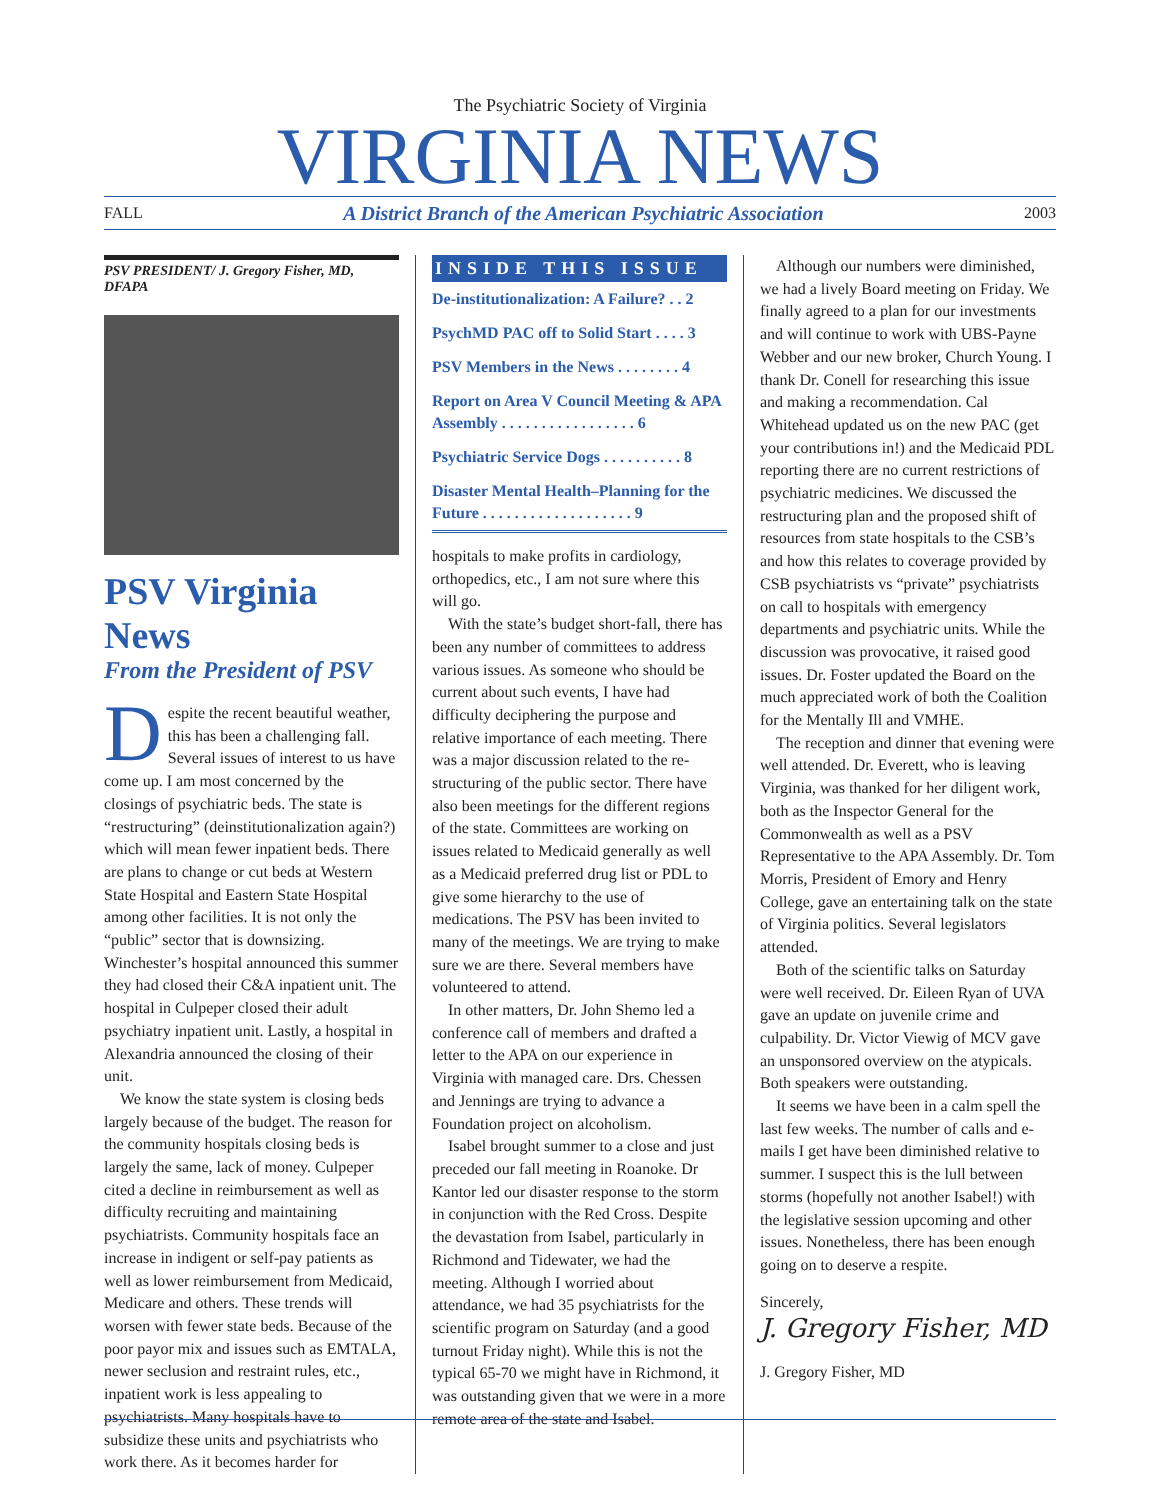The Psychiatric Society of Virginia
VIRGINIA NEWS
FALL A District Branch of the American Psychiatric Association 2003
PSV PRESIDENT/ J. Gregory Fisher, MD, DFAPA
PSV Virginia News
From the President of PSV
Despite the recent beautiful weather, this has been a challenging fall. Several issues of interest to us have come up. I am most concerned by the closings of psychiatric beds. The state is “restructuring” (deinstitutionalization again?) which will mean fewer inpatient beds. There are plans to change or cut beds at Western State Hospital and Eastern State Hospital among other facilities. It is not only the “public” sector that is downsizing. Winchester’s hospital announced this summer they had closed their C&A inpatient unit. The hospital in Culpeper closed their adult psychiatry inpatient unit. Lastly, a hospital in Alexandria announced the closing of their unit.
We know the state system is closing beds largely because of the budget. The reason for the community hospitals closing beds is largely the same, lack of money. Culpeper cited a decline in reimbursement as well as difficulty recruiting and maintaining psychiatrists. Community hospitals face an increase in indigent or self-pay patients as well as lower reimbursement from Medicaid, Medicare and others. These trends will worsen with fewer state beds. Because of the poor payor mix and issues such as EMTALA, newer seclusion and restraint rules, etc., inpatient work is less appealing to psychiatrists. Many hospitals have to subsidize these units and psychiatrists who work there. As it becomes harder for
INSIDE THIS ISSUE
De-institutionalization: A Failure? . . 2
PsychMD PAC off to Solid Start . . . . 3
PSV Members in the News . . . . . . . . 4
Report on Area V Council Meeting & APA Assembly . . . . . . . . . . . . . . . . . 6
Psychiatric Service Dogs . . . . . . . . . . 8
Disaster Mental Health–Planning for the Future . . . . . . . . . . . . . . . . . . . 9
hospitals to make profits in cardiology, orthopedics, etc., I am not sure where this will go.
With the state’s budget short-fall, there has been any number of committees to address various issues. As someone who should be current about such events, I have had difficulty deciphering the purpose and relative importance of each meeting. There was a major discussion related to the re-structuring of the public sector. There have also been meetings for the different regions of the state. Committees are working on issues related to Medicaid generally as well as a Medicaid preferred drug list or PDL to give some hierarchy to the use of medications. The PSV has been invited to many of the meetings. We are trying to make sure we are there. Several members have volunteered to attend.
In other matters, Dr. John Shemo led a conference call of members and drafted a letter to the APA on our experience in Virginia with managed care. Drs. Chessen and Jennings are trying to advance a Foundation project on alcoholism.
Isabel brought summer to a close and just preceded our fall meeting in Roanoke. Dr Kantor led our disaster response to the storm in conjunction with the Red Cross. Despite the devastation from Isabel, particularly in Richmond and Tidewater, we had the meeting. Although I worried about attendance, we had 35 psychiatrists for the scientific program on Saturday (and a good turnout Friday night). While this is not the typical 65-70 we might have in Richmond, it was outstanding given that we were in a more remote area of the state and Isabel.
Although our numbers were diminished, we had a lively Board meeting on Friday. We finally agreed to a plan for our investments and will continue to work with UBS-Payne Webber and our new broker, Church Young. I thank Dr. Conell for researching this issue and making a recommendation. Cal Whitehead updated us on the new PAC (get your contributions in!) and the Medicaid PDL reporting there are no current restrictions of psychiatric medicines. We discussed the restructuring plan and the proposed shift of resources from state hospitals to the CSB’s and how this relates to coverage provided by CSB psychiatrists vs “private” psychiatrists on call to hospitals with emergency departments and psychiatric units. While the discussion was provocative, it raised good issues. Dr. Foster updated the Board on the much appreciated work of both the Coalition for the Mentally Ill and VMHE.
The reception and dinner that evening were well attended. Dr. Everett, who is leaving Virginia, was thanked for her diligent work, both as the Inspector General for the Commonwealth as well as a PSV Representative to the APA Assembly. Dr. Tom Morris, President of Emory and Henry College, gave an entertaining talk on the state of Virginia politics. Several legislators attended.
Both of the scientific talks on Saturday were well received. Dr. Eileen Ryan of UVA gave an update on juvenile crime and culpability. Dr. Victor Viewig of MCV gave an unsponsored overview on the atypicals. Both speakers were outstanding.
It seems we have been in a calm spell the last few weeks. The number of calls and e-mails I get have been diminished relative to summer. I suspect this is the lull between storms (hopefully not another Isabel!) with the legislative session upcoming and other issues. Nonetheless, there has been enough going on to deserve a respite.
Sincerely,
J. Gregory Fisher, MD
J. Gregory Fisher, MD